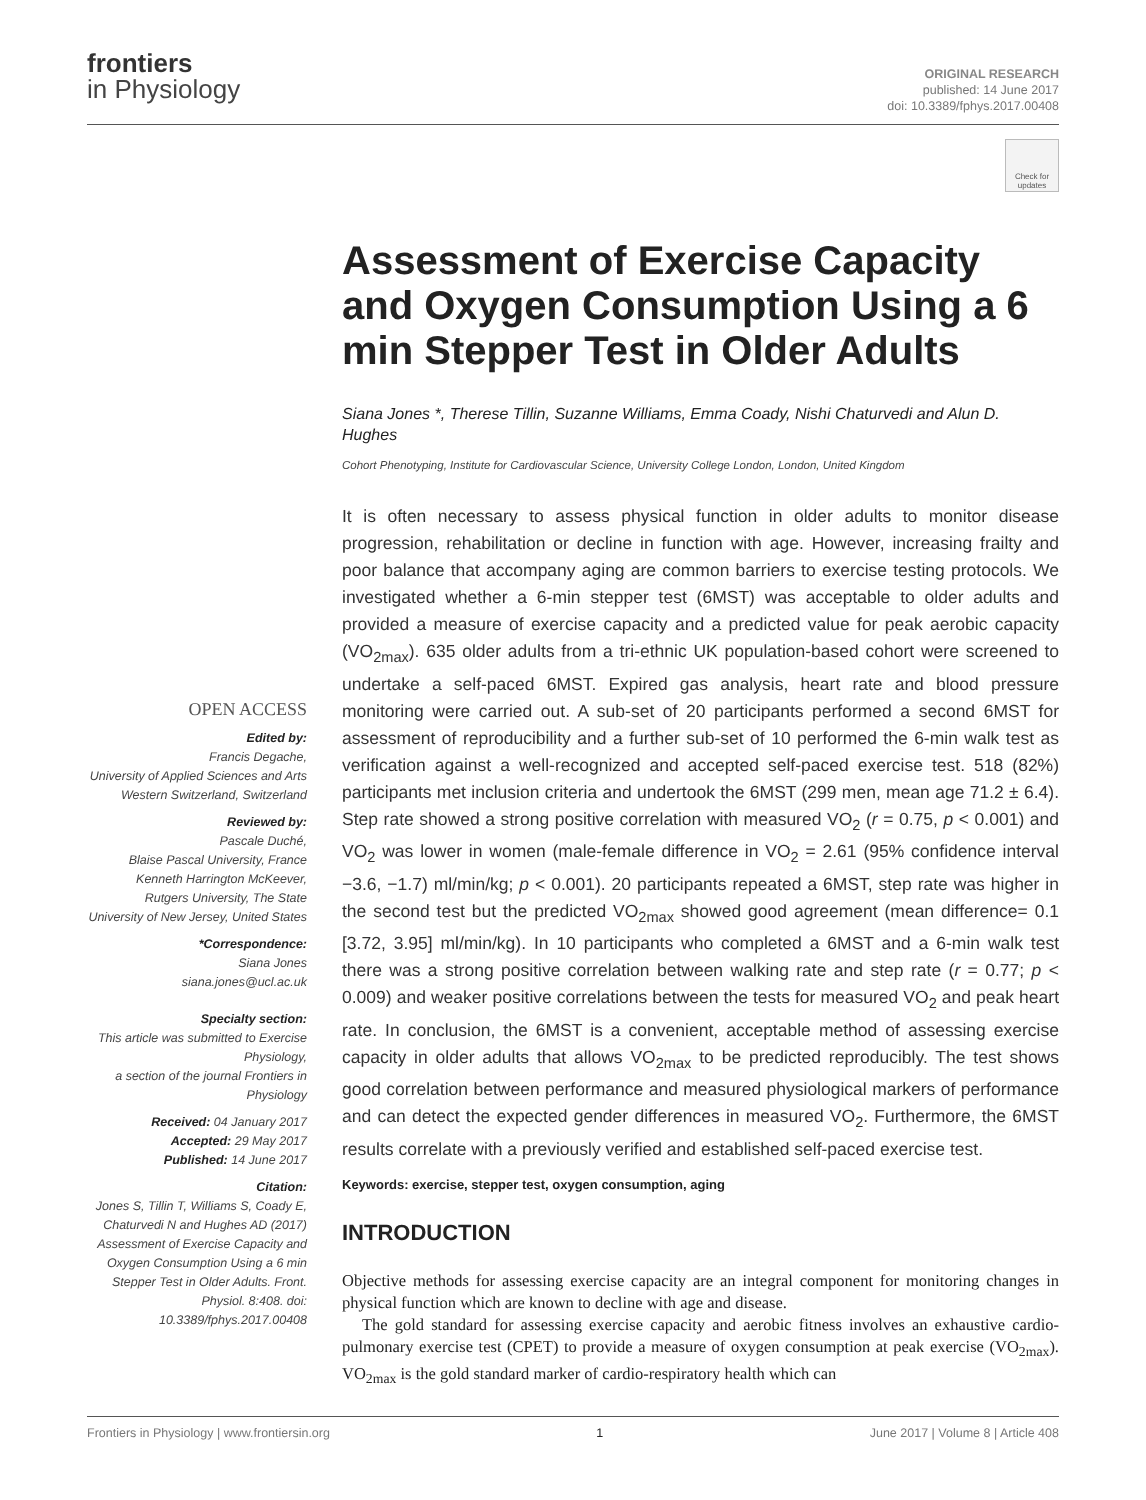frontiers
in Physiology
ORIGINAL RESEARCH
published: 14 June 2017
doi: 10.3389/fphys.2017.00408
Check for updates
Assessment of Exercise Capacity and Oxygen Consumption Using a 6 min Stepper Test in Older Adults
Siana Jones *, Therese Tillin, Suzanne Williams, Emma Coady, Nishi Chaturvedi and Alun D. Hughes
Cohort Phenotyping, Institute for Cardiovascular Science, University College London, London, United Kingdom
It is often necessary to assess physical function in older adults to monitor disease progression, rehabilitation or decline in function with age. However, increasing frailty and poor balance that accompany aging are common barriers to exercise testing protocols. We investigated whether a 6-min stepper test (6MST) was acceptable to older adults and provided a measure of exercise capacity and a predicted value for peak aerobic capacity (VO<sub>2max</sub>). 635 older adults from a tri-ethnic UK population-based cohort were screened to undertake a self-paced 6MST. Expired gas analysis, heart rate and blood pressure monitoring were carried out. A sub-set of 20 participants performed a second 6MST for assessment of reproducibility and a further sub-set of 10 performed the 6-min walk test as verification against a well-recognized and accepted self-paced exercise test. 518 (82%) participants met inclusion criteria and undertook the 6MST (299 men, mean age 71.2 ± 6.4). Step rate showed a strong positive correlation with measured VO<sub>2</sub> (r = 0.75, p < 0.001) and VO<sub>2</sub> was lower in women (male-female difference in VO<sub>2</sub> = 2.61 (95% confidence interval −3.6, −1.7) ml/min/kg; p < 0.001). 20 participants repeated a 6MST, step rate was higher in the second test but the predicted VO<sub>2max</sub> showed good agreement (mean difference= 0.1 [3.72, 3.95] ml/min/kg). In 10 participants who completed a 6MST and a 6-min walk test there was a strong positive correlation between walking rate and step rate (r = 0.77; p < 0.009) and weaker positive correlations between the tests for measured VO<sub>2</sub> and peak heart rate. In conclusion, the 6MST is a convenient, acceptable method of assessing exercise capacity in older adults that allows VO<sub>2max</sub> to be predicted reproducibly. The test shows good correlation between performance and measured physiological markers of performance and can detect the expected gender differences in measured VO<sub>2</sub>. Furthermore, the 6MST results correlate with a previously verified and established self-paced exercise test.
Keywords: exercise, stepper test, oxygen consumption, aging
INTRODUCTION
Objective methods for assessing exercise capacity are an integral component for monitoring changes in physical function which are known to decline with age and disease.
The gold standard for assessing exercise capacity and aerobic fitness involves an exhaustive cardio-pulmonary exercise test (CPET) to provide a measure of oxygen consumption at peak exercise (VO<sub>2max</sub>). VO<sub>2max</sub> is the gold standard marker of cardio-respiratory health which can
OPEN ACCESS
Edited by:
Francis Degache,
University of Applied Sciences and Arts Western Switzerland, Switzerland
Reviewed by:
Pascale Duché,
Blaise Pascal University, France
Kenneth Harrington McKeever,
Rutgers University, The State University of New Jersey, United States
*Correspondence:
Siana Jones
siana.jones@ucl.ac.uk
Specialty section:
This article was submitted to Exercise Physiology,
a section of the journal Frontiers in Physiology
Received: 04 January 2017
Accepted: 29 May 2017
Published: 14 June 2017
Citation:
Jones S, Tillin T, Williams S, Coady E, Chaturvedi N and Hughes AD (2017) Assessment of Exercise Capacity and Oxygen Consumption Using a 6 min Stepper Test in Older Adults. Front. Physiol. 8:408. doi: 10.3389/fphys.2017.00408
Frontiers in Physiology | www.frontiersin.org 1 June 2017 | Volume 8 | Article 408